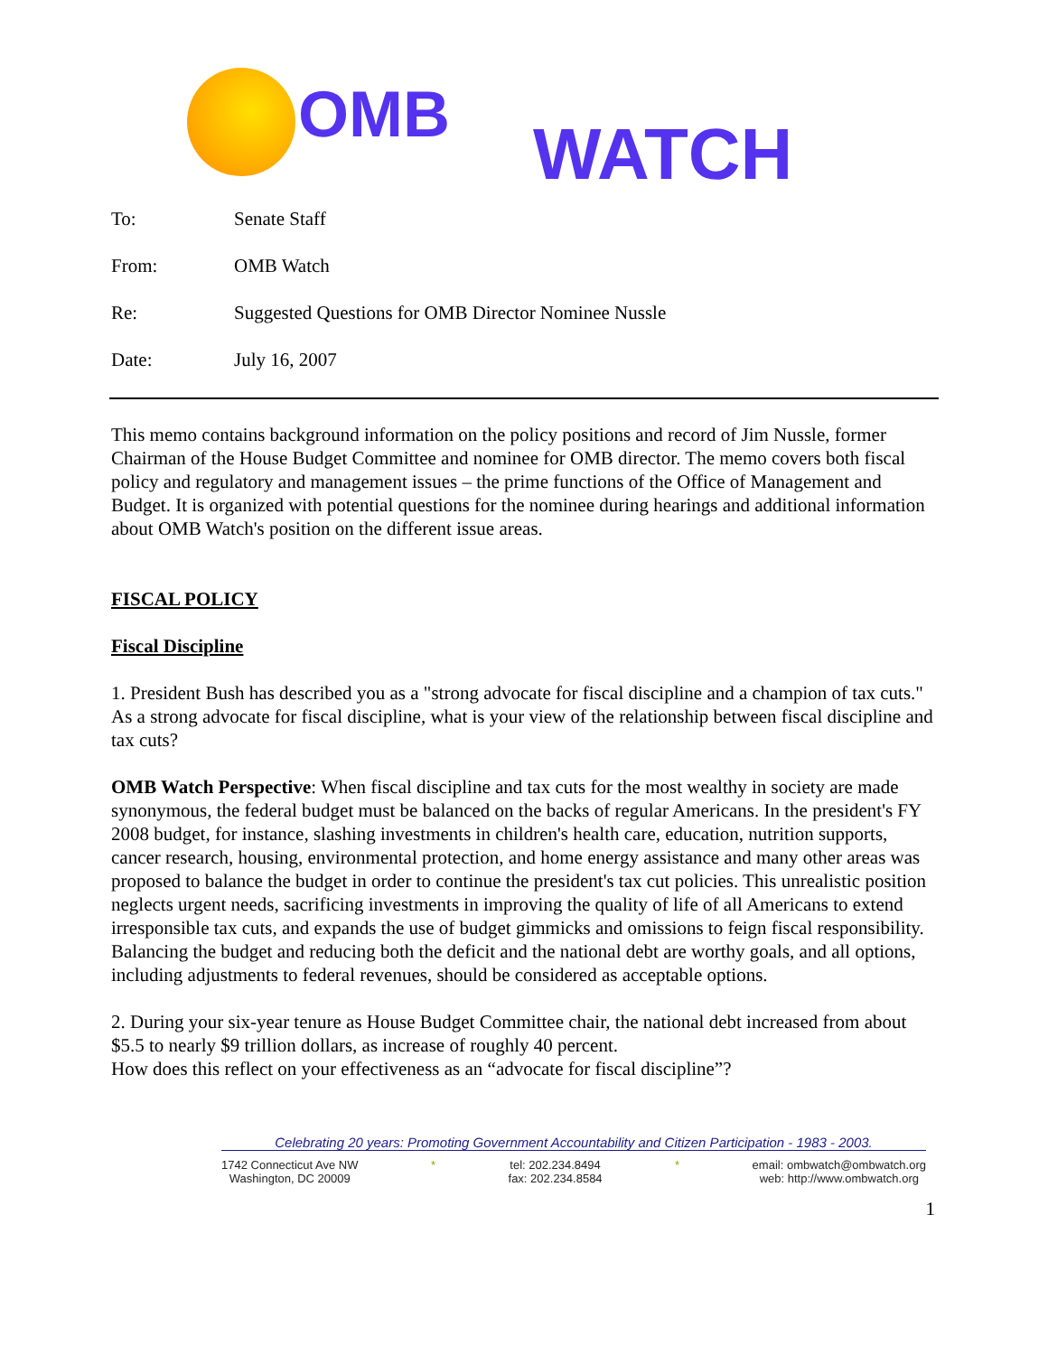OMB WATCH
To: Senate Staff
From: OMB Watch
Re: Suggested Questions for OMB Director Nominee Nussle
Date: July 16, 2007
This memo contains background information on the policy positions and record of Jim Nussle, former Chairman of the House Budget Committee and nominee for OMB director. The memo covers both fiscal policy and regulatory and management issues – the prime functions of the Office of Management and Budget. It is organized with potential questions for the nominee during hearings and additional information about OMB Watch's position on the different issue areas.
FISCAL POLICY
Fiscal Discipline
1. President Bush has described you as a "strong advocate for fiscal discipline and a champion of tax cuts." As a strong advocate for fiscal discipline, what is your view of the relationship between fiscal discipline and tax cuts?
OMB Watch Perspective: When fiscal discipline and tax cuts for the most wealthy in society are made synonymous, the federal budget must be balanced on the backs of regular Americans. In the president's FY 2008 budget, for instance, slashing investments in children's health care, education, nutrition supports, cancer research, housing, environmental protection, and home energy assistance and many other areas was proposed to balance the budget in order to continue the president's tax cut policies. This unrealistic position neglects urgent needs, sacrificing investments in improving the quality of life of all Americans to extend irresponsible tax cuts, and expands the use of budget gimmicks and omissions to feign fiscal responsibility. Balancing the budget and reducing both the deficit and the national debt are worthy goals, and all options, including adjustments to federal revenues, should be considered as acceptable options.
2. During your six-year tenure as House Budget Committee chair, the national debt increased from about $5.5 to nearly $9 trillion dollars, as increase of roughly 40 percent.
How does this reflect on your effectiveness as an “advocate for fiscal discipline”?
Celebrating 20 years: Promoting Government Accountability and Citizen Participation - 1983 - 2003.
1742 Connecticut Ave NW
Washington, DC 20009
* tel: 202.234.8494
fax: 202.234.8584
* email: ombwatch@ombwatch.org
web: http://www.ombwatch.org
1